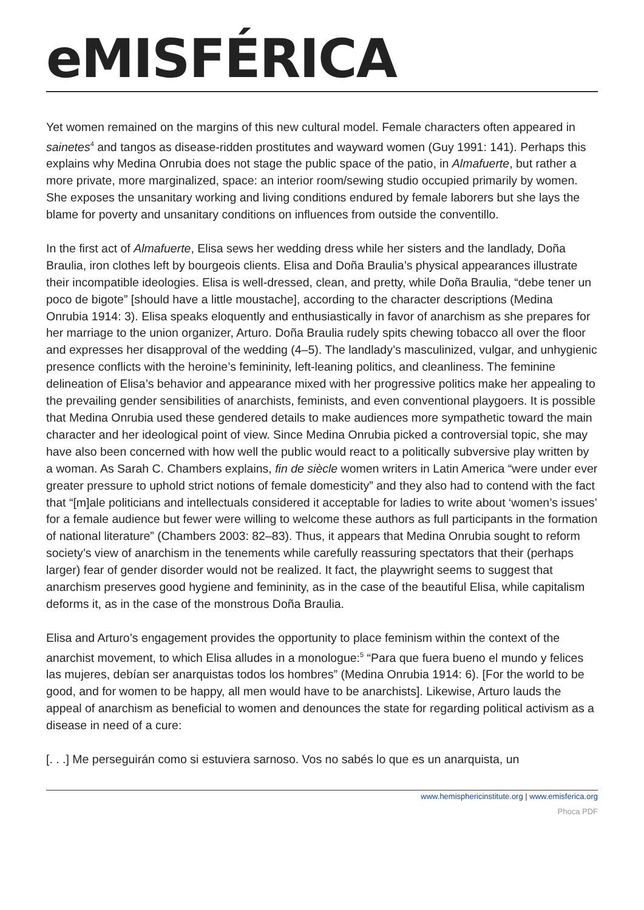eMISFÉRICA
Yet women remained on the margins of this new cultural model. Female characters often appeared in sainetes<sup>4</sup> and tangos as disease-ridden prostitutes and wayward women (Guy 1991: 141). Perhaps this explains why Medina Onrubia does not stage the public space of the patio, in Almafuerte, but rather a more private, more marginalized, space: an interior room/sewing studio occupied primarily by women. She exposes the unsanitary working and living conditions endured by female laborers but she lays the blame for poverty and unsanitary conditions on influences from outside the conventillo.
In the first act of Almafuerte, Elisa sews her wedding dress while her sisters and the landlady, Doña Braulia, iron clothes left by bourgeois clients. Elisa and Doña Braulia’s physical appearances illustrate their incompatible ideologies. Elisa is well-dressed, clean, and pretty, while Doña Braulia, “debe tener un poco de bigote” [should have a little moustache], according to the character descriptions (Medina Onrubia 1914: 3). Elisa speaks eloquently and enthusiastically in favor of anarchism as she prepares for her marriage to the union organizer, Arturo. Doña Braulia rudely spits chewing tobacco all over the floor and expresses her disapproval of the wedding (4–5). The landlady’s masculinized, vulgar, and unhygienic presence conflicts with the heroine’s femininity, left-leaning politics, and cleanliness. The feminine delineation of Elisa’s behavior and appearance mixed with her progressive politics make her appealing to the prevailing gender sensibilities of anarchists, feminists, and even conventional playgoers. It is possible that Medina Onrubia used these gendered details to make audiences more sympathetic toward the main character and her ideological point of view. Since Medina Onrubia picked a controversial topic, she may have also been concerned with how well the public would react to a politically subversive play written by a woman. As Sarah C. Chambers explains, fin de siècle women writers in Latin America “were under ever greater pressure to uphold strict notions of female domesticity” and they also had to contend with the fact that “[m]ale politicians and intellectuals considered it acceptable for ladies to write about ‘women’s issues’ for a female audience but fewer were willing to welcome these authors as full participants in the formation of national literature” (Chambers 2003: 82–83). Thus, it appears that Medina Onrubia sought to reform society’s view of anarchism in the tenements while carefully reassuring spectators that their (perhaps larger) fear of gender disorder would not be realized. It fact, the playwright seems to suggest that anarchism preserves good hygiene and femininity, as in the case of the beautiful Elisa, while capitalism deforms it, as in the case of the monstrous Doña Braulia.
Elisa and Arturo’s engagement provides the opportunity to place feminism within the context of the anarchist movement, to which Elisa alludes in a monologue:<sup>5</sup> “Para que fuera bueno el mundo y felices las mujeres, debían ser anarquistas todos los hombres” (Medina Onrubia 1914: 6). [For the world to be good, and for women to be happy, all men would have to be anarchists]. Likewise, Arturo lauds the appeal of anarchism as beneficial to women and denounces the state for regarding political activism as a disease in need of a cure:
[. . .] Me perseguirán como si estuviera sarnoso. Vos no sabés lo que es un anarquista, un
www.hemisphericinstitute.org | www.emisferica.org
Phoca PDF